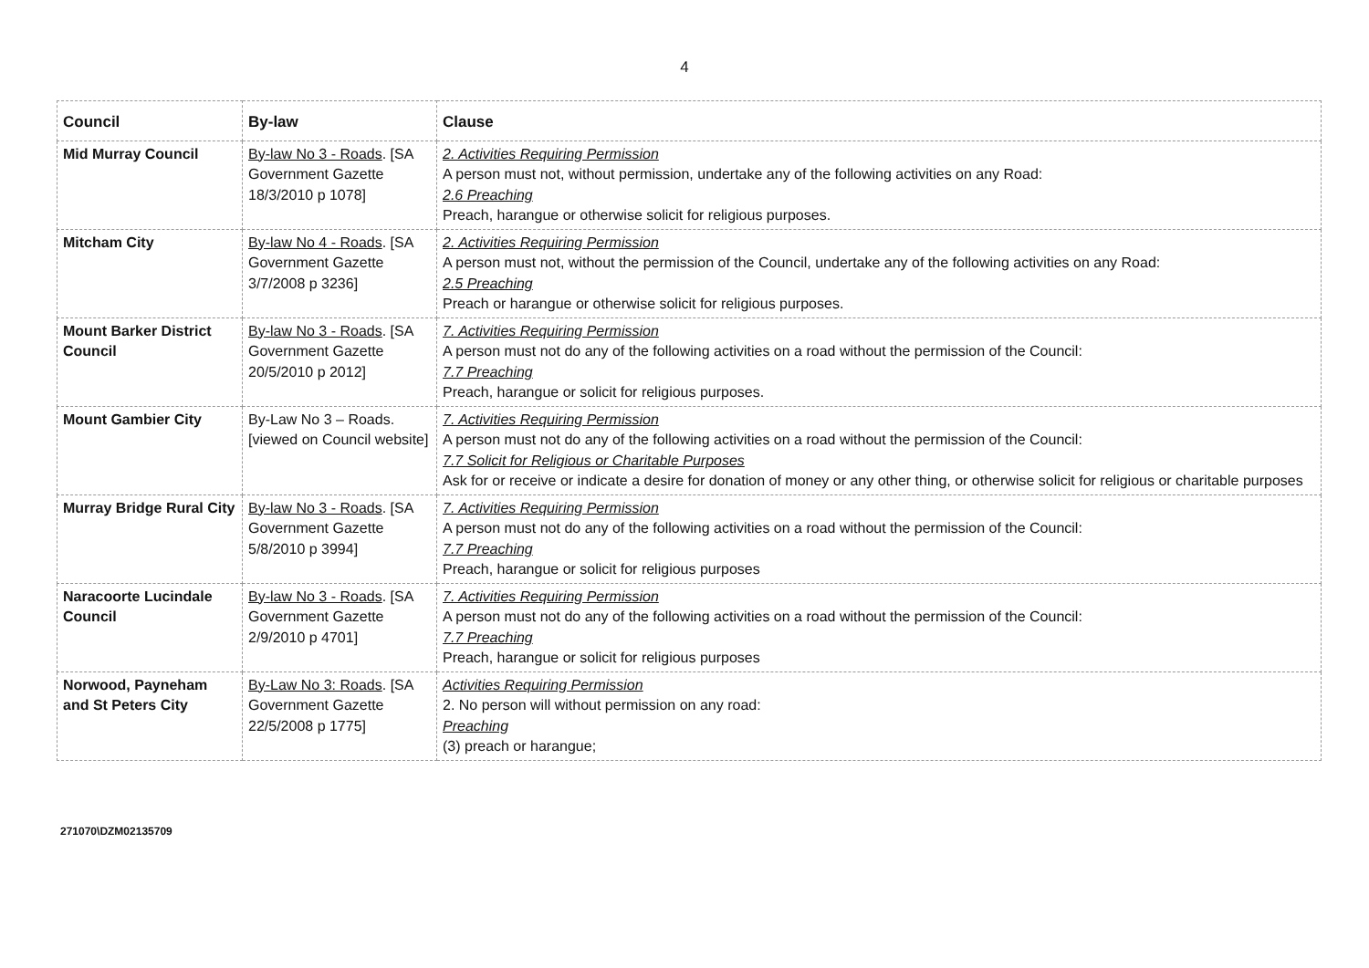4
| Council | By-law | Clause |
| --- | --- | --- |
| Mid Murray Council | By-law No 3 - Roads . [SA Government Gazette 18/3/2010 p 1078] | 2. Activities Requiring Permission A person must not, without permission, undertake any of the following activities on any Road: 2.6 Preaching Preach, harangue or otherwise solicit for religious purposes. |
| Mitcham City | By-law No 4 - Roads . [SA Government Gazette 3/7/2008 p 3236] | 2. Activities Requiring Permission A person must not, without the permission of the Council, undertake any of the following activities on any Road: 2.5 Preaching Preach or harangue or otherwise solicit for religious purposes. |
| Mount Barker District Council | By-law No 3 - Roads . [SA Government Gazette 20/5/2010 p 2012] | 7. Activities Requiring Permission A person must not do any of the following activities on a road without the permission of the Council: 7.7 Preaching Preach, harangue or solicit for religious purposes. |
| Mount Gambier City | By-Law No 3 – Roads. [viewed on Council website] | 7. Activities Requiring Permission A person must not do any of the following activities on a road without the permission of the Council: 7.7 Solicit for Religious or Charitable Purposes Ask for or receive or indicate a desire for donation of money or any other thing, or otherwise solicit for religious or charitable purposes |
| Murray Bridge Rural City | By-law No 3 - Roads . [SA Government Gazette 5/8/2010 p 3994] | 7. Activities Requiring Permission A person must not do any of the following activities on a road without the permission of the Council: 7.7 Preaching Preach, harangue or solicit for religious purposes |
| Naracoorte Lucindale Council | By-law No 3 - Roads . [SA Government Gazette 2/9/2010 p 4701] | 7. Activities Requiring Permission A person must not do any of the following activities on a road without the permission of the Council: 7.7 Preaching Preach, harangue or solicit for religious purposes |
| Norwood, Payneham and St Peters City | By-Law No 3: Roads . [SA Government Gazette 22/5/2008 p 1775] | Activities Requiring Permission 2. No person will without permission on any road: Preaching (3) preach or harangue; |
271070\DZM02135709